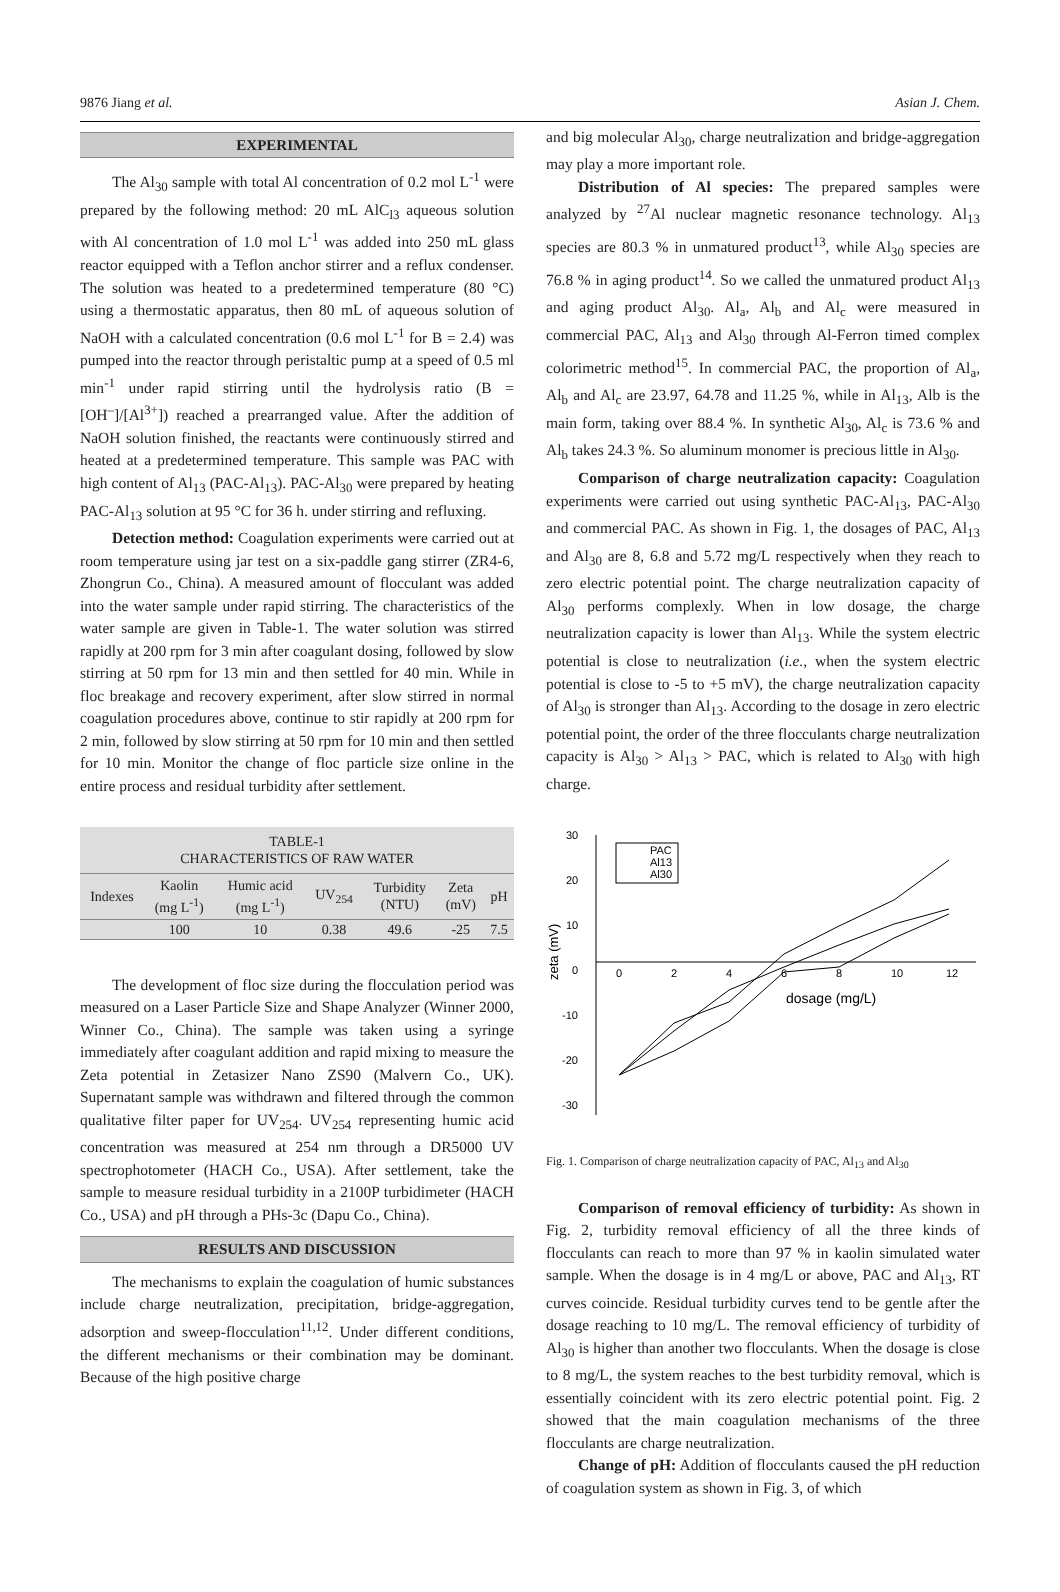9876 Jiang et al. Asian J. Chem.
EXPERIMENTAL
The Al<sub>30</sub> sample with total Al concentration of 0.2 mol L<sup>-1</sup> were prepared by the following method: 20 mL AlC<sub>l3</sub> aqueous solution with Al concentration of 1.0 mol L<sup>-1</sup> was added into 250 mL glass reactor equipped with a Teflon anchor stirrer and a reflux condenser. The solution was heated to a predetermined temperature (80 °C) using a thermostatic apparatus, then 80 mL of aqueous solution of NaOH with a calculated concentration (0.6 mol L<sup>-1</sup> for B = 2.4) was pumped into the reactor through peristaltic pump at a speed of 0.5 ml min<sup>-1</sup> under rapid stirring until the hydrolysis ratio (B = [OH<sup>–</sup>]/[Al<sup>3+</sup>]) reached a prearranged value. After the addition of NaOH solution finished, the reactants were continuously stirred and heated at a predetermined temperature. This sample was PAC with high content of Al<sub>13</sub> (PAC-Al<sub>13</sub>). PAC-Al<sub>30</sub> were prepared by heating PAC-Al<sub>13</sub> solution at 95 °C for 36 h. under stirring and refluxing.
Detection method: Coagulation experiments were carried out at room temperature using jar test on a six-paddle gang stirrer (ZR4-6, Zhongrun Co., China). A measured amount of flocculant was added into the water sample under rapid stirring. The characteristics of the water sample are given in Table-1. The water solution was stirred rapidly at 200 rpm for 3 min after coagulant dosing, followed by slow stirring at 50 rpm for 13 min and then settled for 40 min. While in floc breakage and recovery experiment, after slow stirred in normal coagulation procedures above, continue to stir rapidly at 200 rpm for 2 min, followed by slow stirring at 50 rpm for 10 min and then settled for 10 min. Monitor the change of floc particle size online in the entire process and residual turbidity after settlement.
| TABLE-1 CHARACTERISTICS OF RAW WATER | | | | | | |
| Indexes | Kaolin (mg L<sup>-1</sup>) | Humic acid (mg L<sup>-1</sup>) | UV<sub>254</sub> | Turbidity (NTU) | Zeta (mV) | pH |
| | 100 | 10 | 0.38 | 49.6 | -25 | 7.5 |
The development of floc size during the flocculation period was measured on a Laser Particle Size and Shape Analyzer (Winner 2000, Winner Co., China). The sample was taken using a syringe immediately after coagulant addition and rapid mixing to measure the Zeta potential in Zetasizer Nano ZS90 (Malvern Co., UK). Supernatant sample was withdrawn and filtered through the common qualitative filter paper for UV<sub>254</sub>. UV<sub>254</sub> representing humic acid concentration was measured at 254 nm through a DR5000 UV spectrophotometer (HACH Co., USA). After settlement, take the sample to measure residual turbidity in a 2100P turbidimeter (HACH Co., USA) and pH through a PHs-3c (Dapu Co., China).
RESULTS AND DISCUSSION
The mechanisms to explain the coagulation of humic substances include charge neutralization, precipitation, bridge-aggregation, adsorption and sweep-flocculation<sup>11,12</sup>. Under different conditions, the different mechanisms or their combination may be dominant. Because of the high positive charge
and big molecular Al<sub>30</sub>, charge neutralization and bridge-aggregation may play a more important role.
Distribution of Al species: The prepared samples were analyzed by <sup>27</sup>Al nuclear magnetic resonance technology. Al<sub>13</sub> species are 80.3 % in unmatured product<sup>13</sup>, while Al<sub>30</sub> species are 76.8 % in aging product<sup>14</sup>. So we called the unmatured product Al<sub>13</sub> and aging product Al<sub>30</sub>. Al<sub>a</sub>, Al<sub>b</sub> and Al<sub>c</sub> were measured in commercial PAC, Al<sub>13</sub> and Al<sub>30</sub> through Al-Ferron timed complex colorimetric method<sup>15</sup>. In commercial PAC, the proportion of Al<sub>a</sub>, Al<sub>b</sub> and Al<sub>c</sub> are 23.97, 64.78 and 11.25 %, while in Al<sub>13</sub>, Alb is the main form, taking over 88.4 %. In synthetic Al<sub>30</sub>, Al<sub>c</sub> is 73.6 % and Al<sub>b</sub> takes 24.3 %. So aluminum monomer is precious little in Al<sub>30</sub>.
Comparison of charge neutralization capacity: Coagulation experiments were carried out using synthetic PAC-Al<sub>13</sub>, PAC-Al<sub>30</sub> and commercial PAC. As shown in Fig. 1, the dosages of PAC, Al<sub>13</sub> and Al<sub>30</sub> are 8, 6.8 and 5.72 mg/L respectively when they reach to zero electric potential point. The charge neutralization capacity of Al<sub>30</sub> performs complexly. When in low dosage, the charge neutralization capacity is lower than Al<sub>13</sub>. While the system electric potential is close to neutralization (i.e., when the system electric potential is close to -5 to +5 mV), the charge neutralization capacity of Al<sub>30</sub> is stronger than Al<sub>13</sub>. According to the dosage in zero electric potential point, the order of the three flocculants charge neutralization capacity is Al<sub>30</sub> > Al<sub>13</sub> > PAC, which is related to Al<sub>30</sub> with high charge.
30
20
10
0
-10
-20
-30
0
2
4
6
8
10
12
dosage (mg/L)
zeta (mV)
PAC
Al13
Al30
Fig. 1. Comparison of charge neutralization capacity of PAC, Al<sub>13</sub> and Al<sub>30</sub>
Comparison of removal efficiency of turbidity: As shown in Fig. 2, turbidity removal efficiency of all the three kinds of flocculants can reach to more than 97 % in kaolin simulated water sample. When the dosage is in 4 mg/L or above, PAC and Al<sub>13</sub>, RT curves coincide. Residual turbidity curves tend to be gentle after the dosage reaching to 10 mg/L. The removal efficiency of turbidity of Al<sub>30</sub> is higher than another two flocculants. When the dosage is close to 8 mg/L, the system reaches to the best turbidity removal, which is essentially coincident with its zero electric potential point. Fig. 2 showed that the main coagulation mechanisms of the three flocculants are charge neutralization.
Change of pH: Addition of flocculants caused the pH reduction of coagulation system as shown in Fig. 3, of which